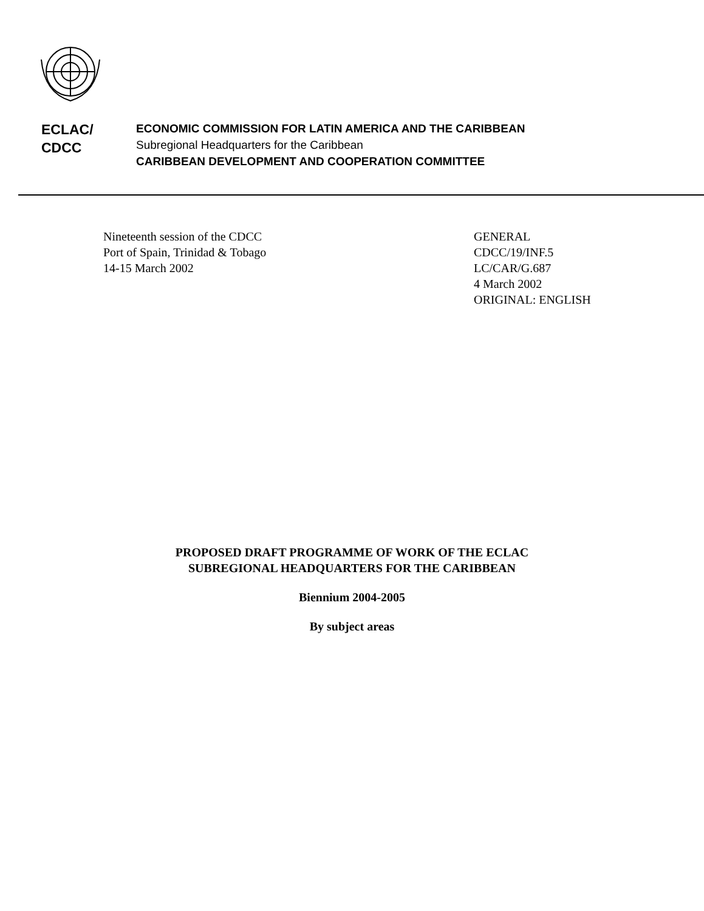ECLAC/
CDCC
ECONOMIC COMMISSION FOR LATIN AMERICA AND THE CARIBBEAN
Subregional Headquarters for the Caribbean
CARIBBEAN DEVELOPMENT AND COOPERATION COMMITTEE
Nineteenth session of the CDCC
Port of Spain, Trinidad & Tobago
14-15 March 2002
GENERAL
CDCC/19/INF.5
LC/CAR/G.687
4 March 2002
ORIGINAL: ENGLISH
PROPOSED DRAFT PROGRAMME OF WORK OF THE ECLAC
SUBREGIONAL HEADQUARTERS FOR THE CARIBBEAN
Biennium 2004-2005
By subject areas